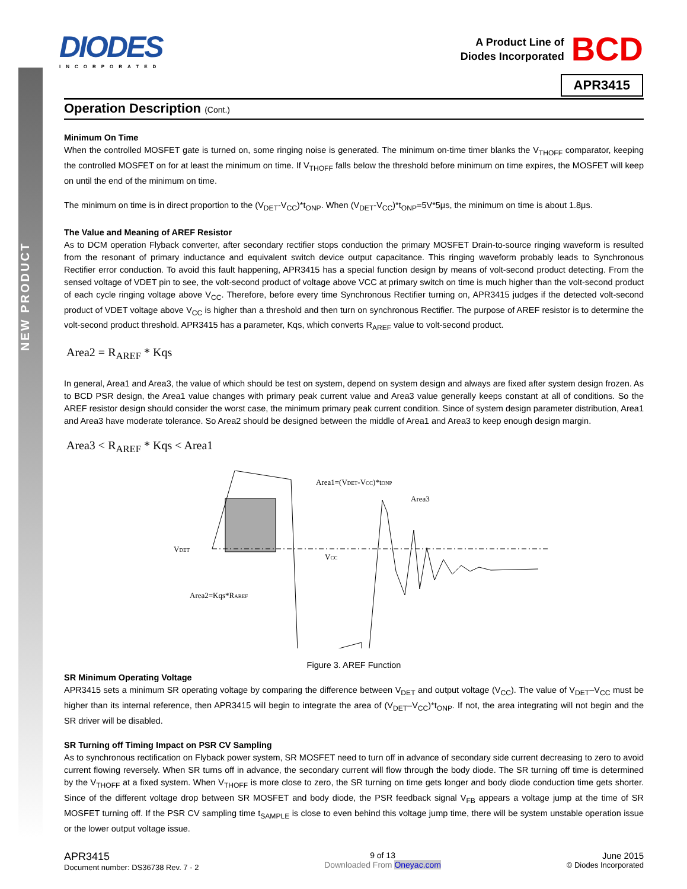NEW PRODUCT
DIODES
INCORPORATED
A Product Line of
Diodes Incorporated
BCD
APR3415
Operation Description (Cont.)
Minimum On Time
When the controlled MOSFET gate is turned on, some ringing noise is generated. The minimum on-time timer blanks the V<sub>THOFF</sub> comparator, keeping the controlled MOSFET on for at least the minimum on time. If V<sub>THOFF</sub> falls below the threshold before minimum on time expires, the MOSFET will keep on until the end of the minimum on time.
The minimum on time is in direct proportion to the (V<sub>DET</sub>-V<sub>CC</sub>)*t<sub>ONP</sub>. When (V<sub>DET</sub>-V<sub>CC</sub>)*t<sub>ONP</sub>=5V*5μs, the minimum on time is about 1.8μs.
The Value and Meaning of AREF Resistor
As to DCM operation Flyback converter, after secondary rectifier stops conduction the primary MOSFET Drain-to-source ringing waveform is resulted from the resonant of primary inductance and equivalent switch device output capacitance. This ringing waveform probably leads to Synchronous Rectifier error conduction. To avoid this fault happening, APR3415 has a special function design by means of volt-second product detecting. From the sensed voltage of VDET pin to see, the volt-second product of voltage above VCC at primary switch on time is much higher than the volt-second product of each cycle ringing voltage above V<sub>CC</sub>. Therefore, before every time Synchronous Rectifier turning on, APR3415 judges if the detected volt-second product of VDET voltage above V<sub>CC</sub> is higher than a threshold and then turn on synchronous Rectifier. The purpose of AREF resistor is to determine the volt-second product threshold. APR3415 has a parameter, Kqs, which converts R<sub>AREF</sub> value to volt-second product.
Area2 = R<sub>AREF</sub> * Kqs
In general, Area1 and Area3, the value of which should be test on system, depend on system design and always are fixed after system design frozen. As to BCD PSR design, the Area1 value changes with primary peak current value and Area3 value generally keeps constant at all of conditions. So the AREF resistor design should consider the worst case, the minimum primary peak current condition. Since of system design parameter distribution, Area1 and Area3 have moderate tolerance. So Area2 should be designed between the middle of Area1 and Area3 to keep enough design margin.
Area3 < R<sub>AREF</sub> * Kqs < Area1
Area1=(VDET-VCC)*tONP
Area3
VDET
VCC
Area2=Kqs*RAREF
Figure 3. AREF Function
SR Minimum Operating Voltage
APR3415 sets a minimum SR operating voltage by comparing the difference between V<sub>DET</sub> and output voltage (V<sub>CC</sub>). The value of V<sub>DET</sub>–V<sub>CC</sub> must be higher than its internal reference, then APR3415 will begin to integrate the area of (V<sub>DET</sub>–V<sub>CC</sub>)*t<sub>ONP</sub>. If not, the area integrating will not begin and the SR driver will be disabled.
SR Turning off Timing Impact on PSR CV Sampling
As to synchronous rectification on Flyback power system, SR MOSFET need to turn off in advance of secondary side current decreasing to zero to avoid current flowing reversely. When SR turns off in advance, the secondary current will flow through the body diode. The SR turning off time is determined by the V<sub>THOFF</sub> at a fixed system. When V<sub>THOFF</sub> is more close to zero, the SR turning on time gets longer and body diode conduction time gets shorter. Since of the different voltage drop between SR MOSFET and body diode, the PSR feedback signal V<sub>FB</sub> appears a voltage jump at the time of SR MOSFET turning off. If the PSR CV sampling time t<sub>SAMPLE</sub> is close to even behind this voltage jump time, there will be system unstable operation issue or the lower output voltage issue.
APR3415
Document number: DS36738 Rev. 7 - 2
9 of 13
Downloaded From Oneyac.com
June 2015
© Diodes Incorporated